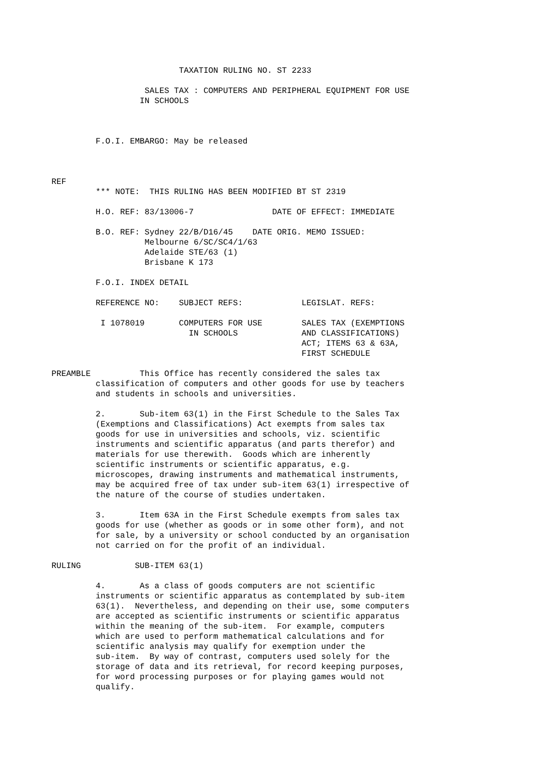TAXATION RULING NO. ST 2233

                   SALES TAX : COMPUTERS AND PERIPHERAL EQUIPMENT FOR USE
                  IN SCHOOLS



         F.O.I. EMBARGO: May be released



REF
         *** NOTE:  THIS RULING HAS BEEN MODIFIED BT ST 2319

         H.O. REF: 83/13006-7                DATE OF EFFECT: IMMEDIATE

         B.O. REF: Sydney 22/B/D16/45    DATE ORIG. MEMO ISSUED:
                   Melbourne 6/SC/SC4/1/63
                   Adelaide STE/63 (1)
                   Brisbane K 173

         F.O.I. INDEX DETAIL

         REFERENCE NO:    SUBJECT REFS:            LEGISLAT. REFS:

          I 1078019       COMPUTERS FOR USE        SALES TAX (EXEMPTIONS
                            IN SCHOOLS             AND CLASSIFICATIONS)
                                                   ACT; ITEMS 63 & 63A,
                                                   FIRST SCHEDULE

PREAMBLE          This Office has recently considered the sales tax
         classification of computers and other goods for use by teachers
         and students in schools and universities.

         2.       Sub-item 63(1) in the First Schedule to the Sales Tax
         (Exemptions and Classifications) Act exempts from sales tax
         goods for use in universities and schools, viz. scientific
         instruments and scientific apparatus (and parts therefor) and
         materials for use therewith.  Goods which are inherently
         scientific instruments or scientific apparatus, e.g.
         microscopes, drawing instruments and mathematical instruments,
         may be acquired free of tax under sub-item 63(1) irrespective of
         the nature of the course of studies undertaken.

         3.       Item 63A in the First Schedule exempts from sales tax
         goods for use (whether as goods or in some other form), and not
         for sale, by a university or school conducted by an organisation
         not carried on for the profit of an individual.

RULING           SUB-ITEM 63(1)

         4.       As a class of goods computers are not scientific
         instruments or scientific apparatus as contemplated by sub-item
         63(1).  Nevertheless, and depending on their use, some computers
         are accepted as scientific instruments or scientific apparatus
         within the meaning of the sub-item.  For example, computers
         which are used to perform mathematical calculations and for
         scientific analysis may qualify for exemption under the
         sub-item.  By way of contrast, computers used solely for the
         storage of data and its retrieval, for record keeping purposes,
         for word processing purposes or for playing games would not
         qualify.